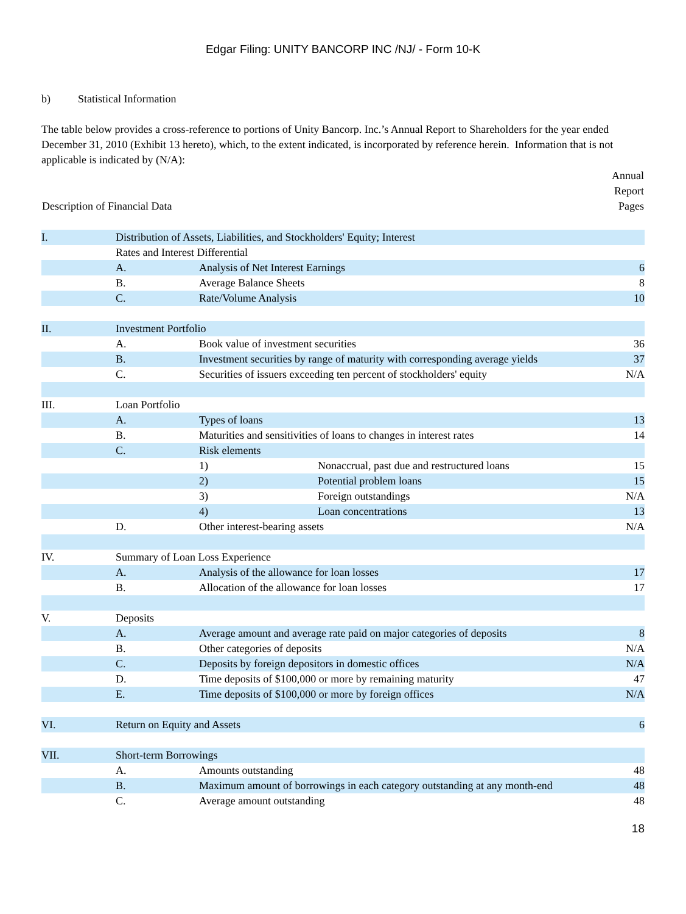Edgar Filing: UNITY BANCORP INC /NJ/ - Form 10-K
b) Statistical Information
The table below provides a cross-reference to portions of Unity Bancorp. Inc.’s Annual Report to Shareholders for the year ended December 31, 2010 (Exhibit 13 hereto), which, to the extent indicated, is incorporated by reference herein. Information that is not applicable is indicated by (N/A):
| Description of Financial Data | | | | Annual Report Pages |
| --- | --- | --- | --- | --- |
| I. | Distribution of Assets, Liabilities, and Stockholders' Equity; Interest | | | |
| | Rates and Interest Differential | | | |
| | A. | Analysis of Net Interest Earnings | | 6 |
| | B. | Average Balance Sheets | | 8 |
| | C. | Rate/Volume Analysis | | 10 |
| II. | Investment Portfolio | | | |
| | A. | Book value of investment securities | | 36 |
| | B. | Investment securities by range of maturity with corresponding average yields | | 37 |
| | C. | Securities of issuers exceeding ten percent of stockholders' equity | | N/A |
| III. | Loan Portfolio | | | |
| | A. | Types of loans | | 13 |
| | B. | Maturities and sensitivities of loans to changes in interest rates | | 14 |
| | C. | Risk elements | | |
| | | 1) | Nonaccrual, past due and restructured loans | 15 |
| | | 2) | Potential problem loans | 15 |
| | | 3) | Foreign outstandings | N/A |
| | | 4) | Loan concentrations | 13 |
| | D. | Other interest-bearing assets | | N/A |
| IV. | Summary of Loan Loss Experience | | | |
| | A. | Analysis of the allowance for loan losses | | 17 |
| | B. | Allocation of the allowance for loan losses | | 17 |
| V. | Deposits | | | |
| | A. | Average amount and average rate paid on major categories of deposits | | 8 |
| | B. | Other categories of deposits | | N/A |
| | C. | Deposits by foreign depositors in domestic offices | | N/A |
| | D. | Time deposits of $100,000 or more by remaining maturity | | 47 |
| | E. | Time deposits of $100,000 or more by foreign offices | | N/A |
| VI. | Return on Equity and Assets | | | 6 |
| VII. | Short-term Borrowings | | | |
| | A. | Amounts outstanding | | 48 |
| | B. | Maximum amount of borrowings in each category outstanding at any month-end | | 48 |
| | C. | Average amount outstanding | | 48 |
18